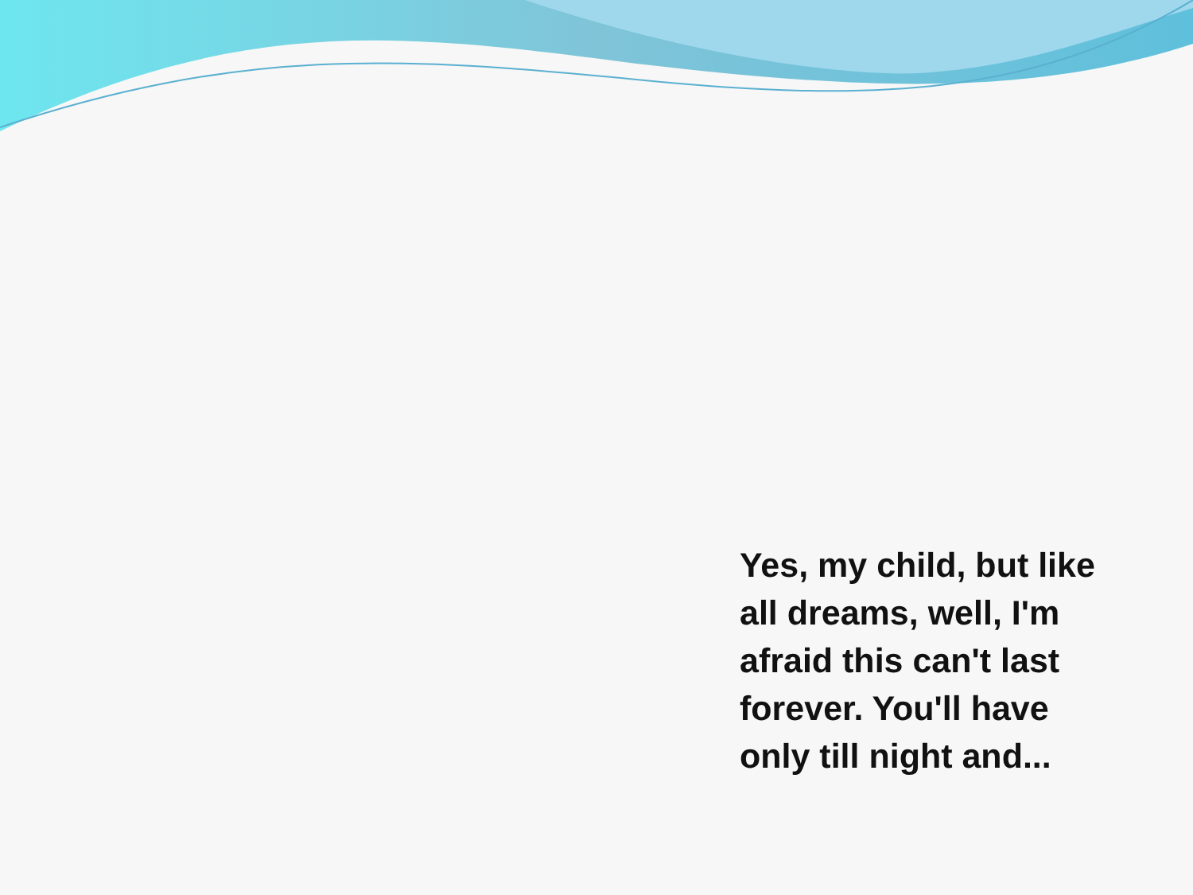Yes, my child, but like all dreams, well, I'm afraid this can't last forever. You'll have only till night and...